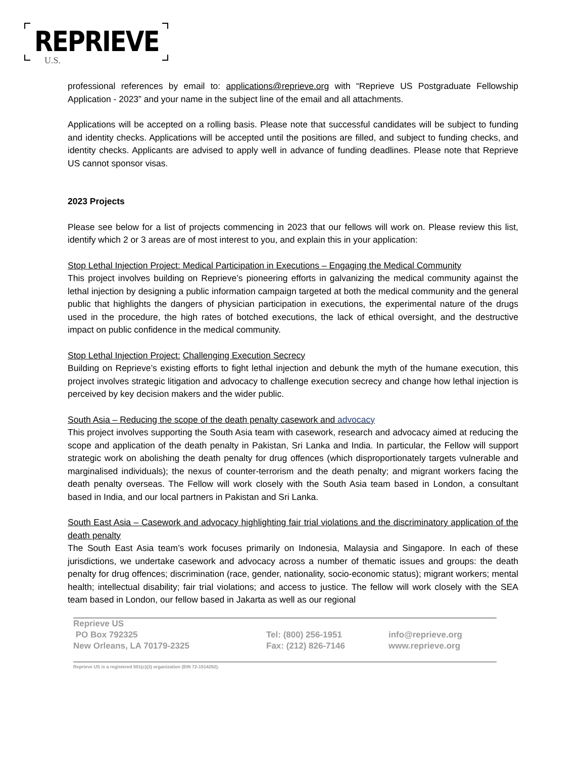REPRIEVE U.S.
professional references by email to: applications@reprieve.org with “Reprieve US Postgraduate Fellowship Application - 2023” and your name in the subject line of the email and all attachments.
Applications will be accepted on a rolling basis. Please note that successful candidates will be subject to funding and identity checks. Applications will be accepted until the positions are filled, and subject to funding checks, and identity checks. Applicants are advised to apply well in advance of funding deadlines. Please note that Reprieve US cannot sponsor visas.
2023 Projects
Please see below for a list of projects commencing in 2023 that our fellows will work on. Please review this list, identify which 2 or 3 areas are of most interest to you, and explain this in your application:
Stop Lethal Injection Project: Medical Participation in Executions – Engaging the Medical Community
This project involves building on Reprieve’s pioneering efforts in galvanizing the medical community against the lethal injection by designing a public information campaign targeted at both the medical community and the general public that highlights the dangers of physician participation in executions, the experimental nature of the drugs used in the procedure, the high rates of botched executions, the lack of ethical oversight, and the destructive impact on public confidence in the medical community.
Stop Lethal Injection Project: Challenging Execution Secrecy
Building on Reprieve’s existing efforts to fight lethal injection and debunk the myth of the humane execution, this project involves strategic litigation and advocacy to challenge execution secrecy and change how lethal injection is perceived by key decision makers and the wider public.
South Asia – Reducing the scope of the death penalty casework and advocacy
This project involves supporting the South Asia team with casework, research and advocacy aimed at reducing the scope and application of the death penalty in Pakistan, Sri Lanka and India. In particular, the Fellow will support strategic work on abolishing the death penalty for drug offences (which disproportionately targets vulnerable and marginalised individuals); the nexus of counter-terrorism and the death penalty; and migrant workers facing the death penalty overseas. The Fellow will work closely with the South Asia team based in London, a consultant based in India, and our local partners in Pakistan and Sri Lanka.
South East Asia – Casework and advocacy highlighting fair trial violations and the discriminatory application of the death penalty
The South East Asia team’s work focuses primarily on Indonesia, Malaysia and Singapore. In each of these jurisdictions, we undertake casework and advocacy across a number of thematic issues and groups: the death penalty for drug offences; discrimination (race, gender, nationality, socio-economic status); migrant workers; mental health; intellectual disability; fair trial violations; and access to justice. The fellow will work closely with the SEA team based in London, our fellow based in Jakarta as well as our regional
Reprieve US
PO Box 792325 Tel: (800) 256-1951 info@reprieve.org
New Orleans, LA 70179-2325 Fax: (212) 826-7146 www.reprieve.org
Reprieve US is a registered 501(c)(3) organization (EIN 72-1514282).